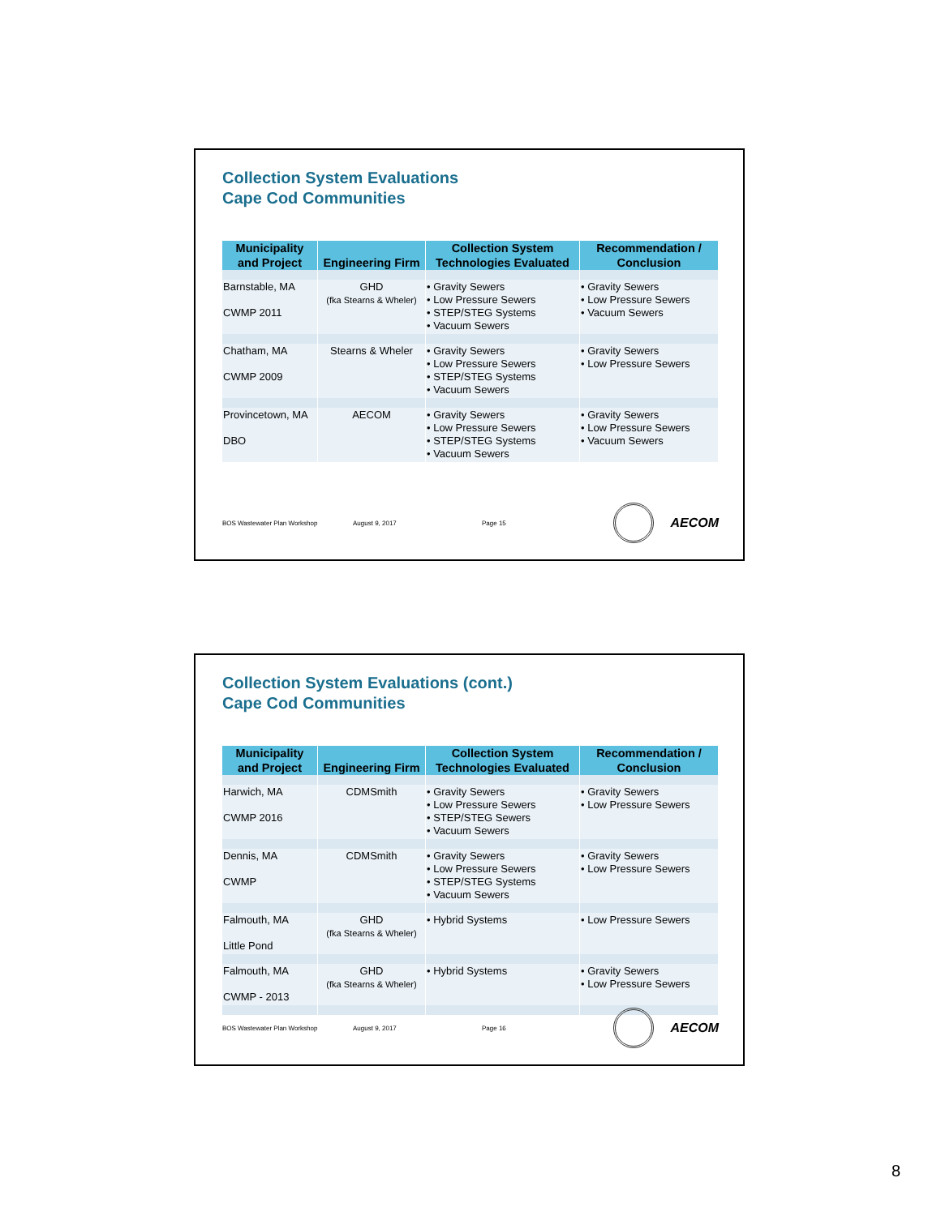Collection System Evaluations
Cape Cod Communities
| Municipality and Project | Engineering Firm | Collection System Technologies Evaluated | Recommendation / Conclusion |
| --- | --- | --- | --- |
| Barnstable, MA CWMP 2011 | GHD (fka Stearns & Wheler) | • Gravity Sewers • Low Pressure Sewers • STEP/STEG Systems • Vacuum Sewers | • Gravity Sewers • Low Pressure Sewers • Vacuum Sewers |
| Chatham, MA CWMP 2009 | Stearns & Wheler | • Gravity Sewers • Low Pressure Sewers • STEP/STEG Systems • Vacuum Sewers | • Gravity Sewers • Low Pressure Sewers |
| Provincetown, MA DBO | AECOM | • Gravity Sewers • Low Pressure Sewers • STEP/STEG Systems • Vacuum Sewers | • Gravity Sewers • Low Pressure Sewers • Vacuum Sewers |
BOS Wastewater Plan Workshop August 9, 2017 Page 15
AECOM
Collection System Evaluations (cont.)
Cape Cod Communities
| Municipality and Project | Engineering Firm | Collection System Technologies Evaluated | Recommendation / Conclusion |
| --- | --- | --- | --- |
| Harwich, MA CWMP 2016 | CDMSmith | • Gravity Sewers • Low Pressure Sewers • STEP/STEG Sewers • Vacuum Sewers | • Gravity Sewers • Low Pressure Sewers |
| Dennis, MA CWMP | CDMSmith | • Gravity Sewers • Low Pressure Sewers • STEP/STEG Systems • Vacuum Sewers | • Gravity Sewers • Low Pressure Sewers |
| Falmouth, MA Little Pond | GHD (fka Stearns & Wheler) | • Hybrid Systems | • Low Pressure Sewers |
| Falmouth, MA CWMP - 2013 | GHD (fka Stearns & Wheler) | • Hybrid Systems | • Gravity Sewers • Low Pressure Sewers |
BOS Wastewater Plan Workshop August 9, 2017 Page 16
AECOM
8